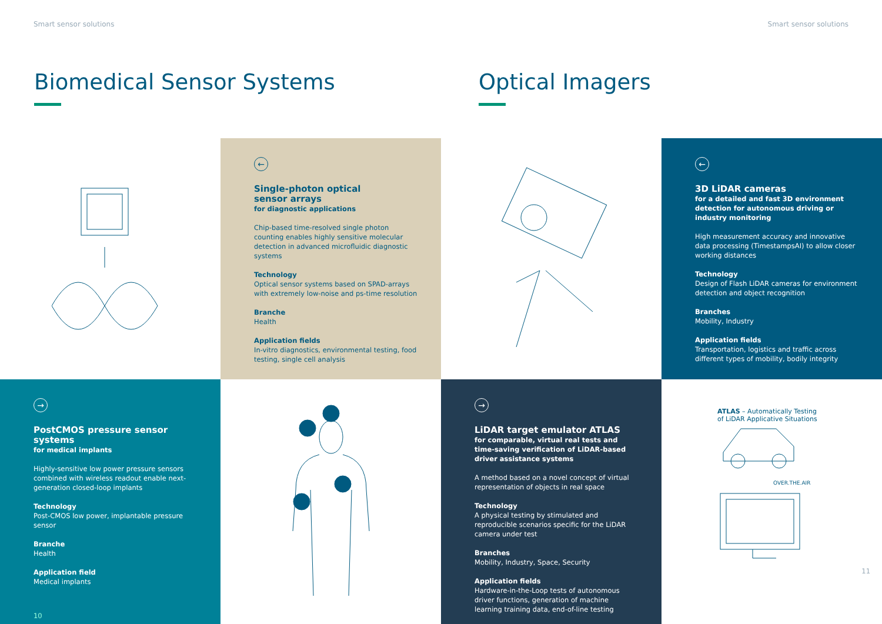Smart sensor solutions Smart sensor solutions
Biomedical Sensor Systems Optical Imagers
←
Single-photon optical
sensor arrays
for diagnostic applications
Chip-based time-resolved single photon counting enables highly sensitive molecular detection in advanced microfluidic diagnostic systems
Technology
Optical sensor systems based on SPAD-arrays with extremely low-noise and ps-time resolution
Branche
Health
Application fields
In-vitro diagnostics, environmental testing, food testing, single cell analysis
←
3D LiDAR cameras
for a detailed and fast 3D environment detection for autonomous driving or industry monitoring
High measurement accuracy and innovative data processing (TimestampsAI) to allow closer working distances
Technology
Design of Flash LiDAR cameras for environment detection and object recognition
Branches
Mobility, Industry
Application fields
Transportation, logistics and traffic across different types of mobility, bodily integrity
→
PostCMOS pressure sensor systems
for medical implants
Highly-sensitive low power pressure sensors combined with wireless readout enable next-generation closed-loop implants
Technology
Post-CMOS low power, implantable pressure sensor
Branche
Health
Application field
Medical implants
10
→
LiDAR target emulator ATLAS
for comparable, virtual real tests and time-saving verification of LiDAR-based driver assistance systems
A method based on a novel concept of virtual representation of objects in real space
Technology
A physical testing by stimulated and reproducible scenarios specific for the LiDAR camera under test
Branches
Mobility, Industry, Space, Security
Application fields
Hardware-in-the-Loop tests of autonomous driver functions, generation of machine learning training data, end-of-line testing
ATLAS – Automatically Testing
of LiDAR Applicative Situations
OVER.THE.AIR
11